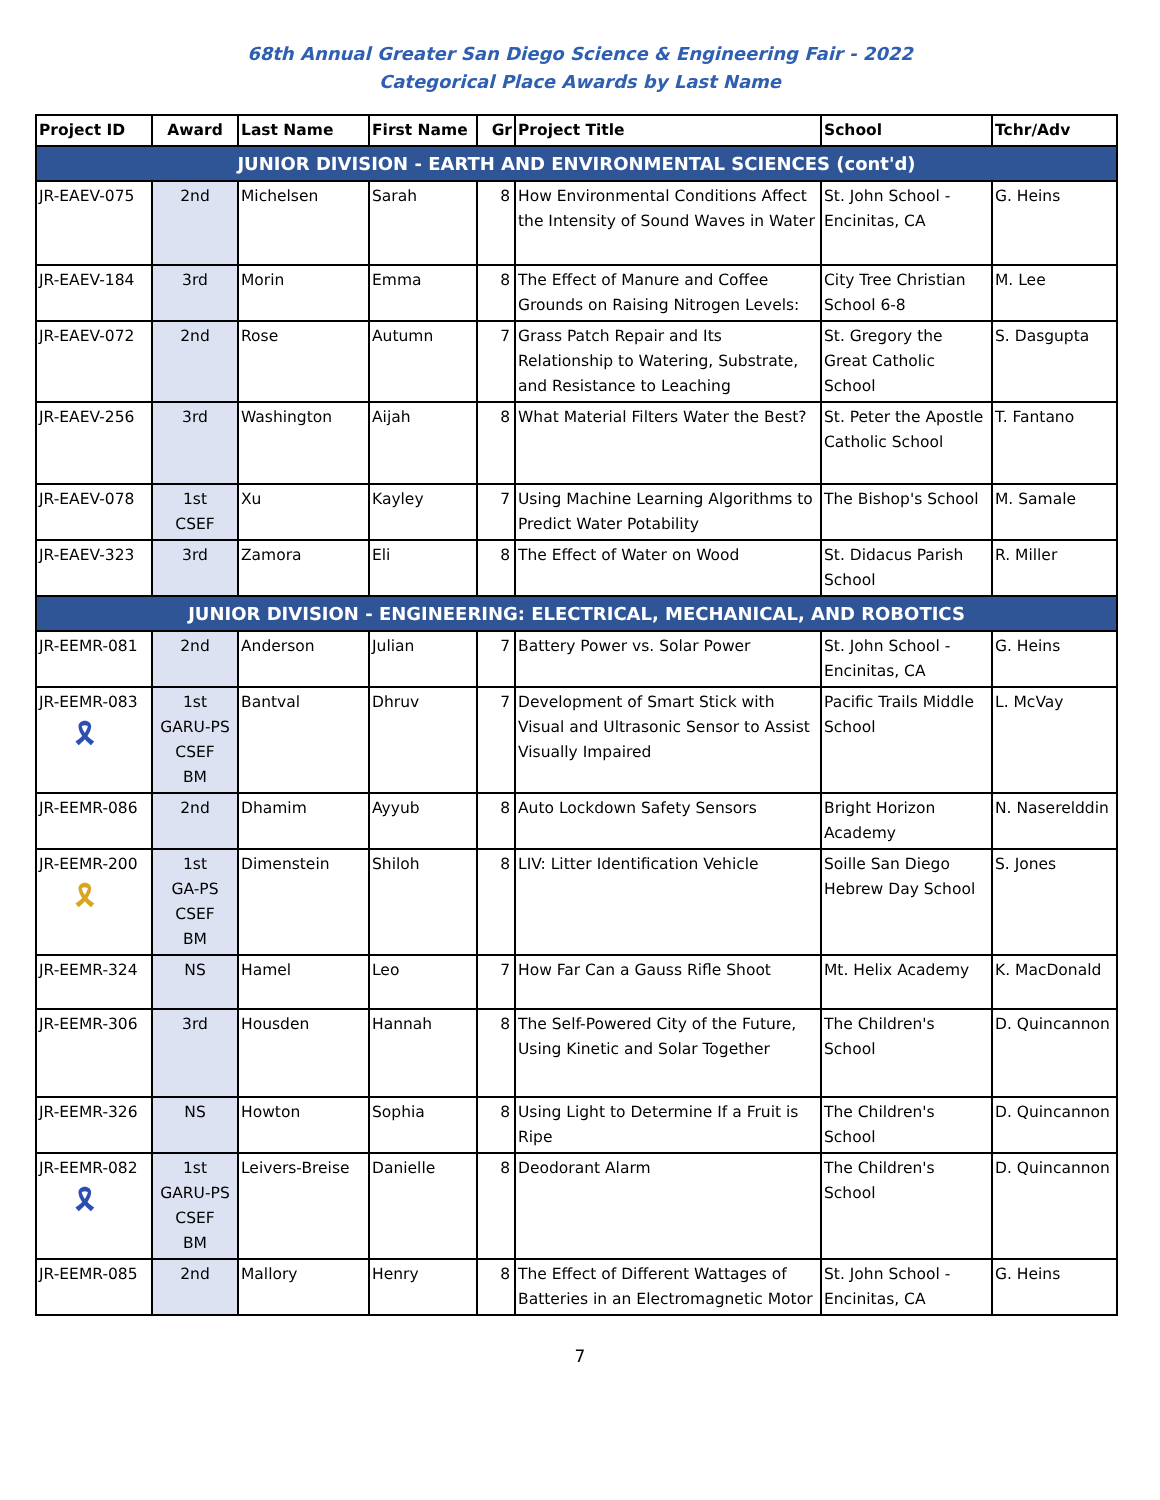68th Annual Greater San Diego Science & Engineering Fair - 2022
Categorical Place Awards by Last Name
| Project ID | Award | Last Name | First Name | Gr | Project Title | School | Tchr/Adv |
| --- | --- | --- | --- | --- | --- | --- | --- |
| JUNIOR DIVISION - EARTH AND ENVIRONMENTAL SCIENCES (cont'd) | | | | | | | |
| JR-EAEV-075 | 2nd | Michelsen | Sarah | 8 | How Environmental Conditions Affect the Intensity of Sound Waves in Water | St. John School - Encinitas, CA | G. Heins |
| JR-EAEV-184 | 3rd | Morin | Emma | 8 | The Effect of Manure and Coffee Grounds on Raising Nitrogen Levels: | City Tree Christian School 6-8 | M. Lee |
| JR-EAEV-072 | 2nd | Rose | Autumn | 7 | Grass Patch Repair and Its Relationship to Watering, Substrate, and Resistance to Leaching | St. Gregory the Great Catholic School | S. Dasgupta |
| JR-EAEV-256 | 3rd | Washington | Aijah | 8 | What Material Filters Water the Best? | St. Peter the Apostle Catholic School | T. Fantano |
| JR-EAEV-078 | 1st CSEF | Xu | Kayley | 7 | Using Machine Learning Algorithms to Predict Water Potability | The Bishop's School | M. Samale |
| JR-EAEV-323 | 3rd | Zamora | Eli | 8 | The Effect of Water on Wood | St. Didacus Parish School | R. Miller |
| JUNIOR DIVISION - ENGINEERING: ELECTRICAL, MECHANICAL, AND ROBOTICS | | | | | | | |
| JR-EEMR-081 | 2nd | Anderson | Julian | 7 | Battery Power vs. Solar Power | St. John School - Encinitas, CA | G. Heins |
| JR-EEMR-083 🎗 | 1st GARU-PS CSEF BM | Bantval | Dhruv | 7 | Development of Smart Stick with Visual and Ultrasonic Sensor to Assist Visually Impaired | Pacific Trails Middle School | L. McVay |
| JR-EEMR-086 | 2nd | Dhamim | Ayyub | 8 | Auto Lockdown Safety Sensors | Bright Horizon Academy | N. Naserelddin |
| JR-EEMR-200 🎗 | 1st GA-PS CSEF BM | Dimenstein | Shiloh | 8 | LIV: Litter Identification Vehicle | Soille San Diego Hebrew Day School | S. Jones |
| JR-EEMR-324 | NS | Hamel | Leo | 7 | How Far Can a Gauss Rifle Shoot | Mt. Helix Academy | K. MacDonald |
| JR-EEMR-306 | 3rd | Housden | Hannah | 8 | The Self-Powered City of the Future, Using Kinetic and Solar Together | The Children's School | D. Quincannon |
| JR-EEMR-326 | NS | Howton | Sophia | 8 | Using Light to Determine If a Fruit is Ripe | The Children's School | D. Quincannon |
| JR-EEMR-082 🎗 | 1st GARU-PS CSEF BM | Leivers-Breise | Danielle | 8 | Deodorant Alarm | The Children's School | D. Quincannon |
| JR-EEMR-085 | 2nd | Mallory | Henry | 8 | The Effect of Different Wattages of Batteries in an Electromagnetic Motor | St. John School - Encinitas, CA | G. Heins |
7